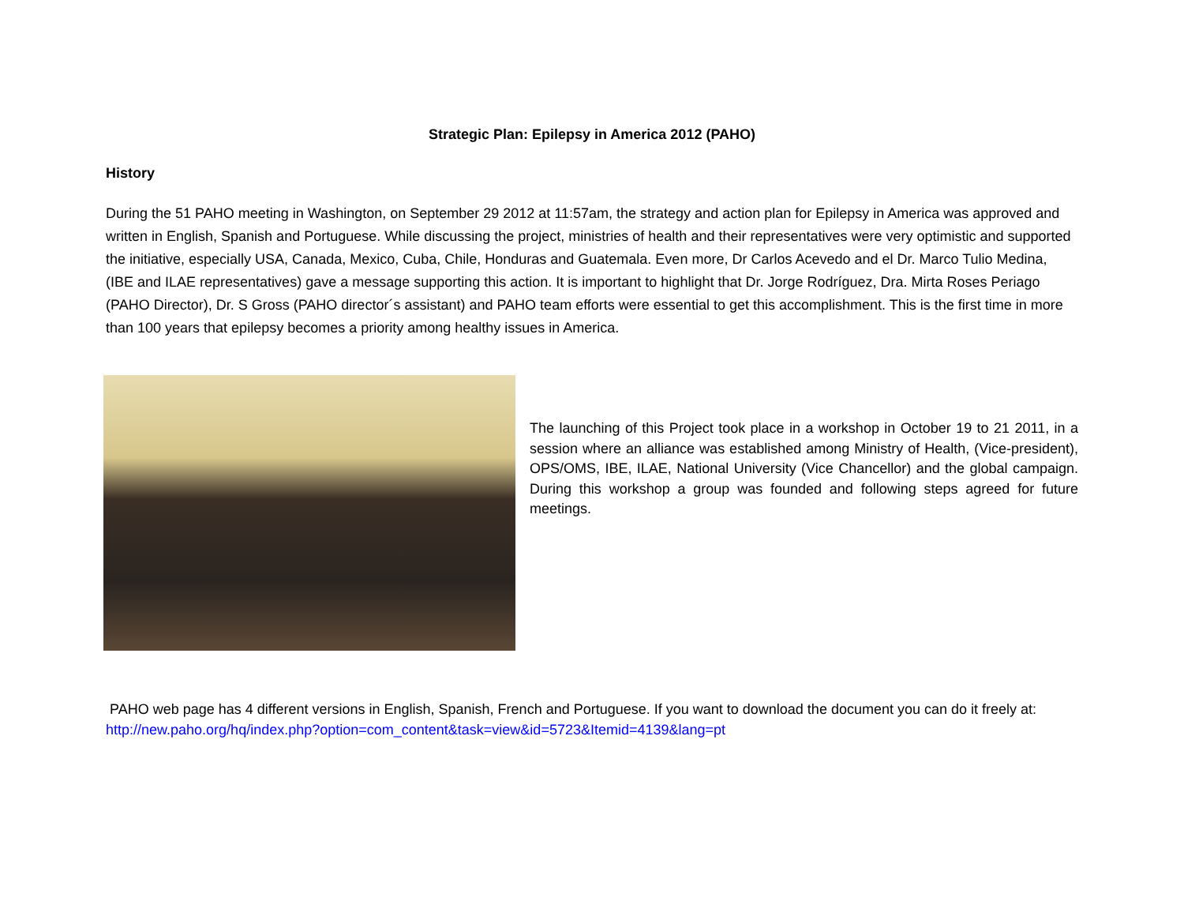Strategic Plan: Epilepsy in America 2012 (PAHO)
History
During the 51 PAHO meeting in Washington, on September 29 2012 at 11:57am, the strategy and action plan for Epilepsy in America was approved and written in English, Spanish and Portuguese. While discussing the project, ministries of health and their representatives were very optimistic and supported the initiative, especially USA, Canada, Mexico, Cuba, Chile, Honduras and Guatemala. Even more, Dr Carlos Acevedo and el Dr. Marco Tulio Medina, (IBE and ILAE representatives) gave a message supporting this action. It is important to highlight that Dr. Jorge Rodríguez, Dra. Mirta Roses Periago (PAHO Director), Dr. S Gross (PAHO director´s assistant) and PAHO team efforts were essential to get this accomplishment. This is the first time in more than 100 years that epilepsy becomes a priority among healthy issues in America.
The launching of this Project took place in a workshop in October 19 to 21 2011, in a session where an alliance was established among Ministry of Health, (Vice-president), OPS/OMS, IBE, ILAE, National University (Vice Chancellor) and the global campaign. During this workshop a group was founded and following steps agreed for future meetings.
PAHO web page has 4 different versions in English, Spanish, French and Portuguese. If you want to download the document you can do it freely at:
http://new.paho.org/hq/index.php?option=com_content&task=view&id=5723&Itemid=4139&lang=pt